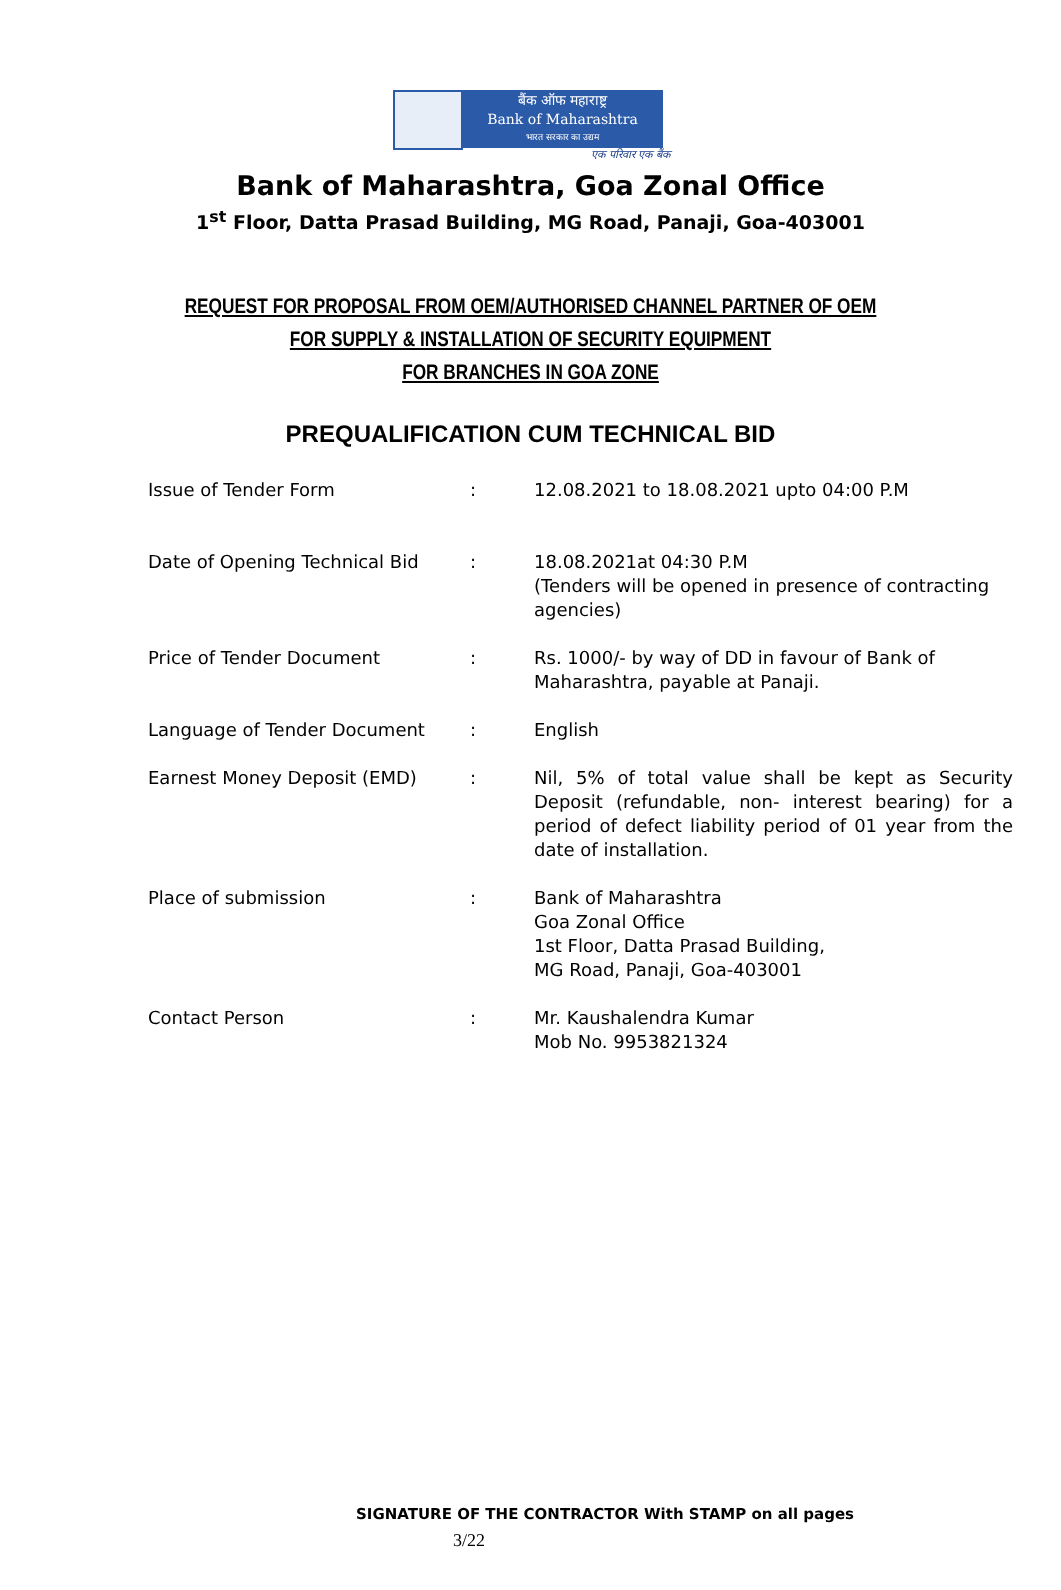बैंक ऑफ महाराष्ट्र
Bank of Maharashtra
भारत सरकार का उद्यम
एक परिवार एक बैंक
Bank of Maharashtra, Goa Zonal Office
1<sup>st</sup> Floor, Datta Prasad Building, MG Road, Panaji, Goa-403001
REQUEST FOR PROPOSAL FROM OEM/AUTHORISED CHANNEL PARTNER OF OEM
FOR SUPPLY & INSTALLATION OF SECURITY EQUIPMENT
FOR BRANCHES IN GOA ZONE
PREQUALIFICATION CUM TECHNICAL BID
| Issue of Tender Form | : | 12.08.2021 to 18.08.2021 upto 04:00 P.M |
| Date of Opening Technical Bid | : | 18.08.2021at 04:30 P.M (Tenders will be opened in presence of contracting agencies) |
| Price of Tender Document | : | Rs. 1000/- by way of DD in favour of Bank of Maharashtra, payable at Panaji. |
| Language of Tender Document | : | English |
| Earnest Money Deposit (EMD) | : | Nil, 5% of total value shall be kept as Security Deposit (refundable, non- interest bearing) for a period of defect liability period of 01 year from the date of installation. |
| Place of submission | : | Bank of Maharashtra Goa Zonal Office 1st Floor, Datta Prasad Building, MG Road, Panaji, Goa-403001 |
| Contact Person | : | Mr. Kaushalendra Kumar Mob No. 9953821324 |
SIGNATURE OF THE CONTRACTOR With STAMP on all pages
3/22